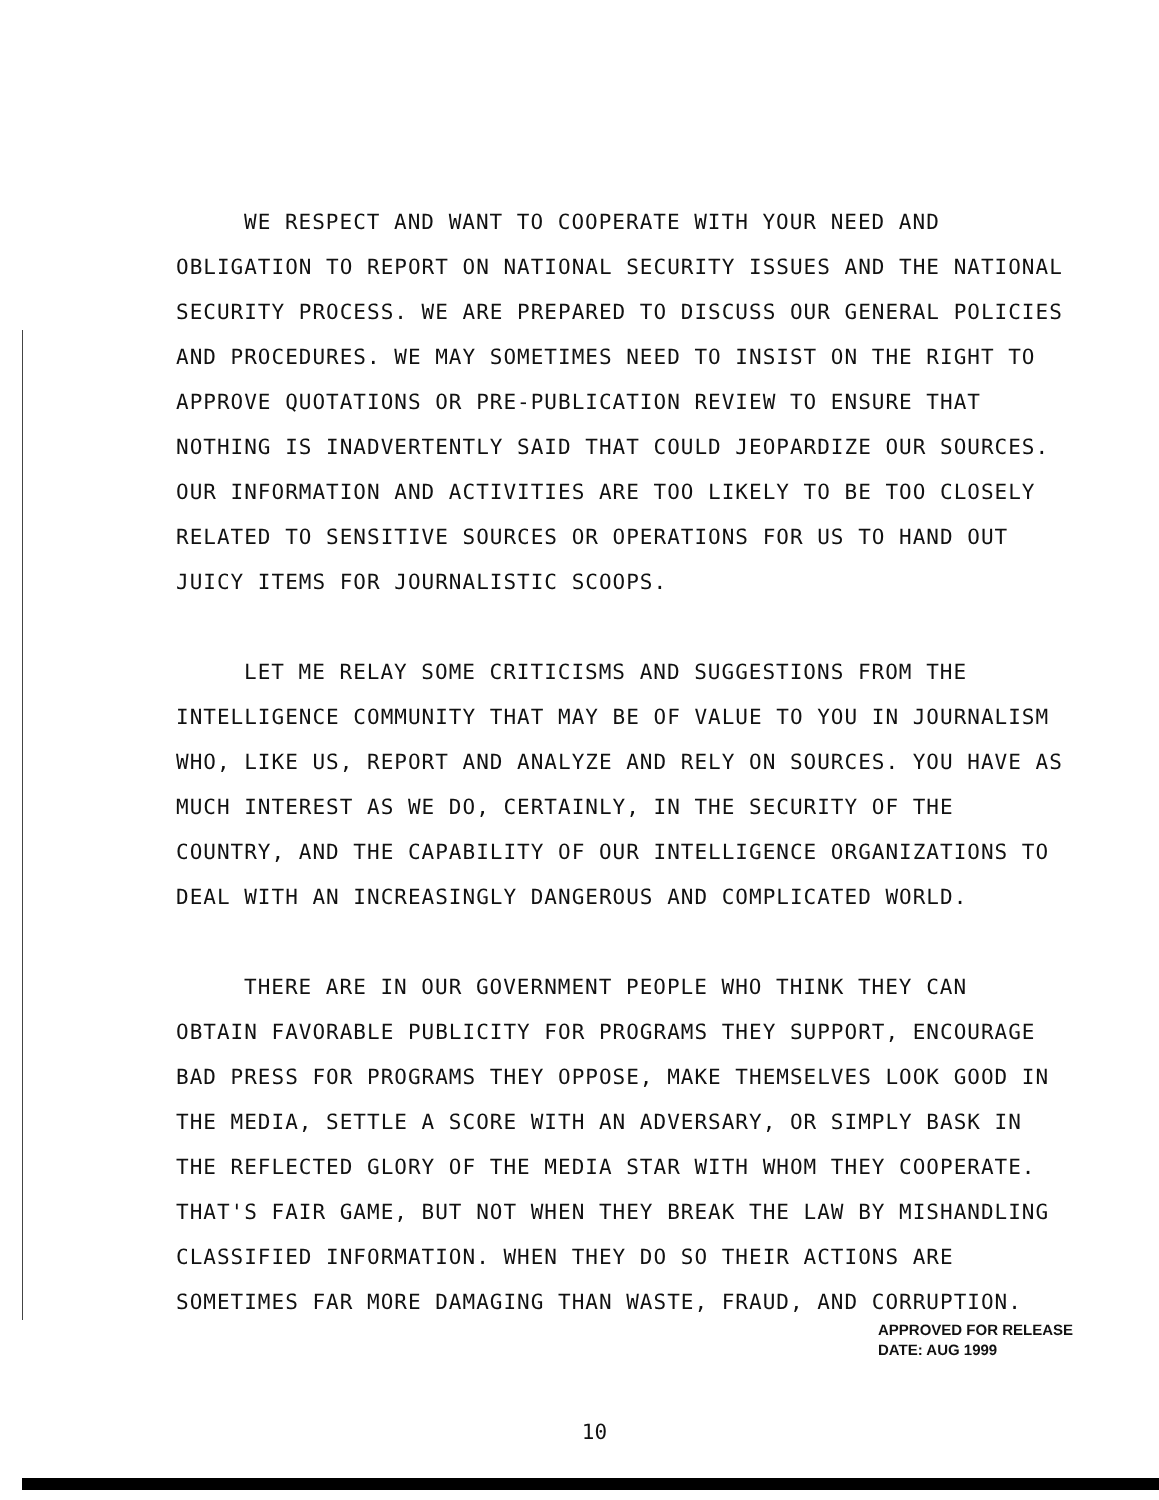WE RESPECT AND WANT TO COOPERATE WITH YOUR NEED AND
OBLIGATION TO REPORT ON NATIONAL SECURITY ISSUES AND THE NATIONAL SECURITY PROCESS. WE ARE PREPARED TO DISCUSS OUR GENERAL POLICIES AND PROCEDURES. WE MAY SOMETIMES NEED TO INSIST ON THE RIGHT TO APPROVE QUOTATIONS OR PRE-PUBLICATION REVIEW TO ENSURE THAT NOTHING IS INADVERTENTLY SAID THAT COULD JEOPARDIZE OUR SOURCES. OUR INFORMATION AND ACTIVITIES ARE TOO LIKELY TO BE TOO CLOSELY RELATED TO SENSITIVE SOURCES OR OPERATIONS FOR US TO HAND OUT JUICY ITEMS FOR JOURNALISTIC SCOOPS.
LET ME RELAY SOME CRITICISMS AND SUGGESTIONS FROM THE
INTELLIGENCE COMMUNITY THAT MAY BE OF VALUE TO YOU IN JOURNALISM WHO, LIKE US, REPORT AND ANALYZE AND RELY ON SOURCES. YOU HAVE AS MUCH INTEREST AS WE DO, CERTAINLY, IN THE SECURITY OF THE COUNTRY, AND THE CAPABILITY OF OUR INTELLIGENCE ORGANIZATIONS TO DEAL WITH AN INCREASINGLY DANGEROUS AND COMPLICATED WORLD.
THERE ARE IN OUR GOVERNMENT PEOPLE WHO THINK THEY CAN
OBTAIN FAVORABLE PUBLICITY FOR PROGRAMS THEY SUPPORT, ENCOURAGE BAD PRESS FOR PROGRAMS THEY OPPOSE, MAKE THEMSELVES LOOK GOOD IN THE MEDIA, SETTLE A SCORE WITH AN ADVERSARY, OR SIMPLY BASK IN THE REFLECTED GLORY OF THE MEDIA STAR WITH WHOM THEY COOPERATE. THAT'S FAIR GAME, BUT NOT WHEN THEY BREAK THE LAW BY MISHANDLING CLASSIFIED INFORMATION. WHEN THEY DO SO THEIR ACTIONS ARE SOMETIMES FAR MORE DAMAGING THAN WASTE, FRAUD, AND CORRUPTION.
APPROVED FOR RELEASE
DATE: AUG 1999
10